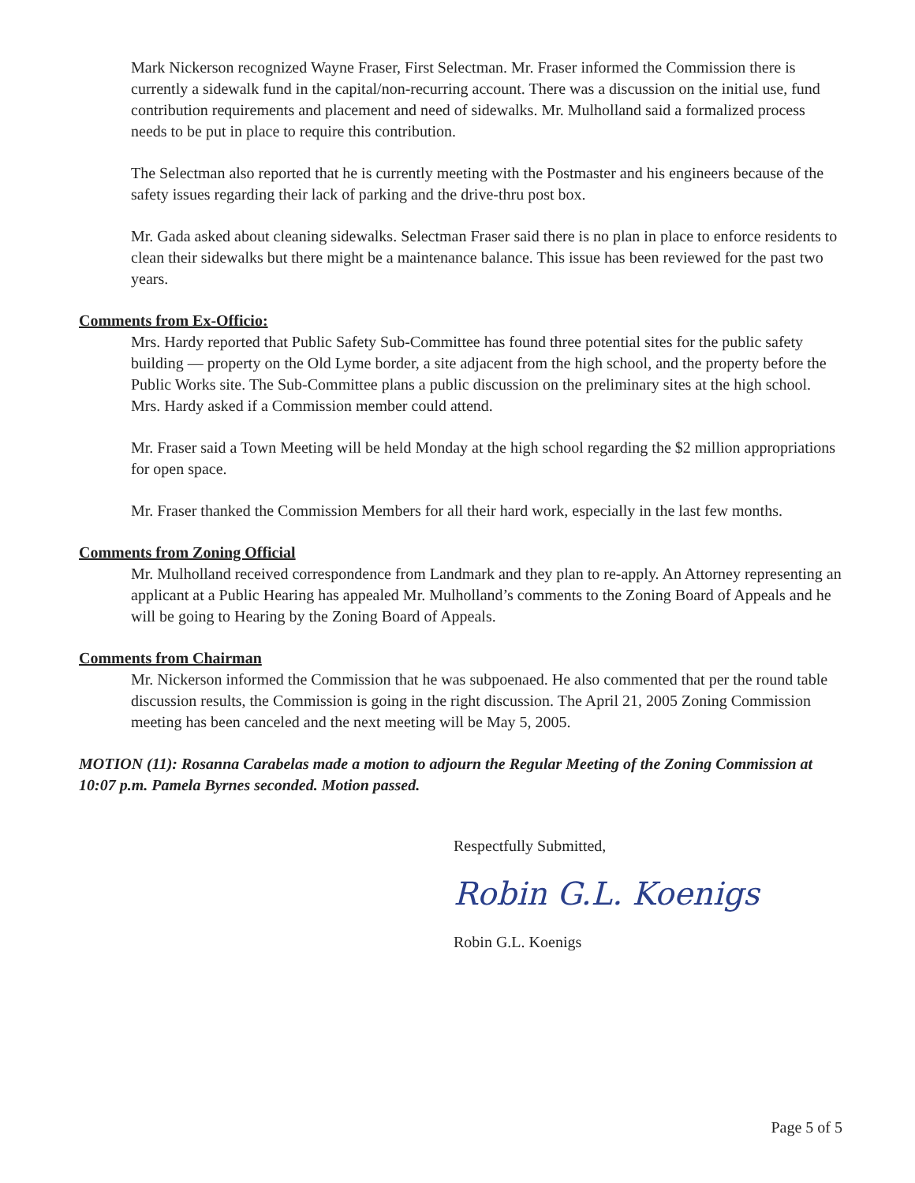Mark Nickerson recognized Wayne Fraser, First Selectman. Mr. Fraser informed the Commission there is currently a sidewalk fund in the capital/non-recurring account. There was a discussion on the initial use, fund contribution requirements and placement and need of sidewalks. Mr. Mulholland said a formalized process needs to be put in place to require this contribution.
The Selectman also reported that he is currently meeting with the Postmaster and his engineers because of the safety issues regarding their lack of parking and the drive-thru post box.
Mr. Gada asked about cleaning sidewalks. Selectman Fraser said there is no plan in place to enforce residents to clean their sidewalks but there might be a maintenance balance. This issue has been reviewed for the past two years.
Comments from Ex-Officio:
Mrs. Hardy reported that Public Safety Sub-Committee has found three potential sites for the public safety building — property on the Old Lyme border, a site adjacent from the high school, and the property before the Public Works site. The Sub-Committee plans a public discussion on the preliminary sites at the high school. Mrs. Hardy asked if a Commission member could attend.
Mr. Fraser said a Town Meeting will be held Monday at the high school regarding the $2 million appropriations for open space.
Mr. Fraser thanked the Commission Members for all their hard work, especially in the last few months.
Comments from Zoning Official
Mr. Mulholland received correspondence from Landmark and they plan to re-apply. An Attorney representing an applicant at a Public Hearing has appealed Mr. Mulholland’s comments to the Zoning Board of Appeals and he will be going to Hearing by the Zoning Board of Appeals.
Comments from Chairman
Mr. Nickerson informed the Commission that he was subpoenaed. He also commented that per the round table discussion results, the Commission is going in the right discussion. The April 21, 2005 Zoning Commission meeting has been canceled and the next meeting will be May 5, 2005.
MOTION (11): Rosanna Carabelas made a motion to adjourn the Regular Meeting of the Zoning Commission at 10:07 p.m. Pamela Byrnes seconded. Motion passed.
Respectfully Submitted,
Robin G.L. Koenigs
Robin G.L. Koenigs
Page 5 of 5